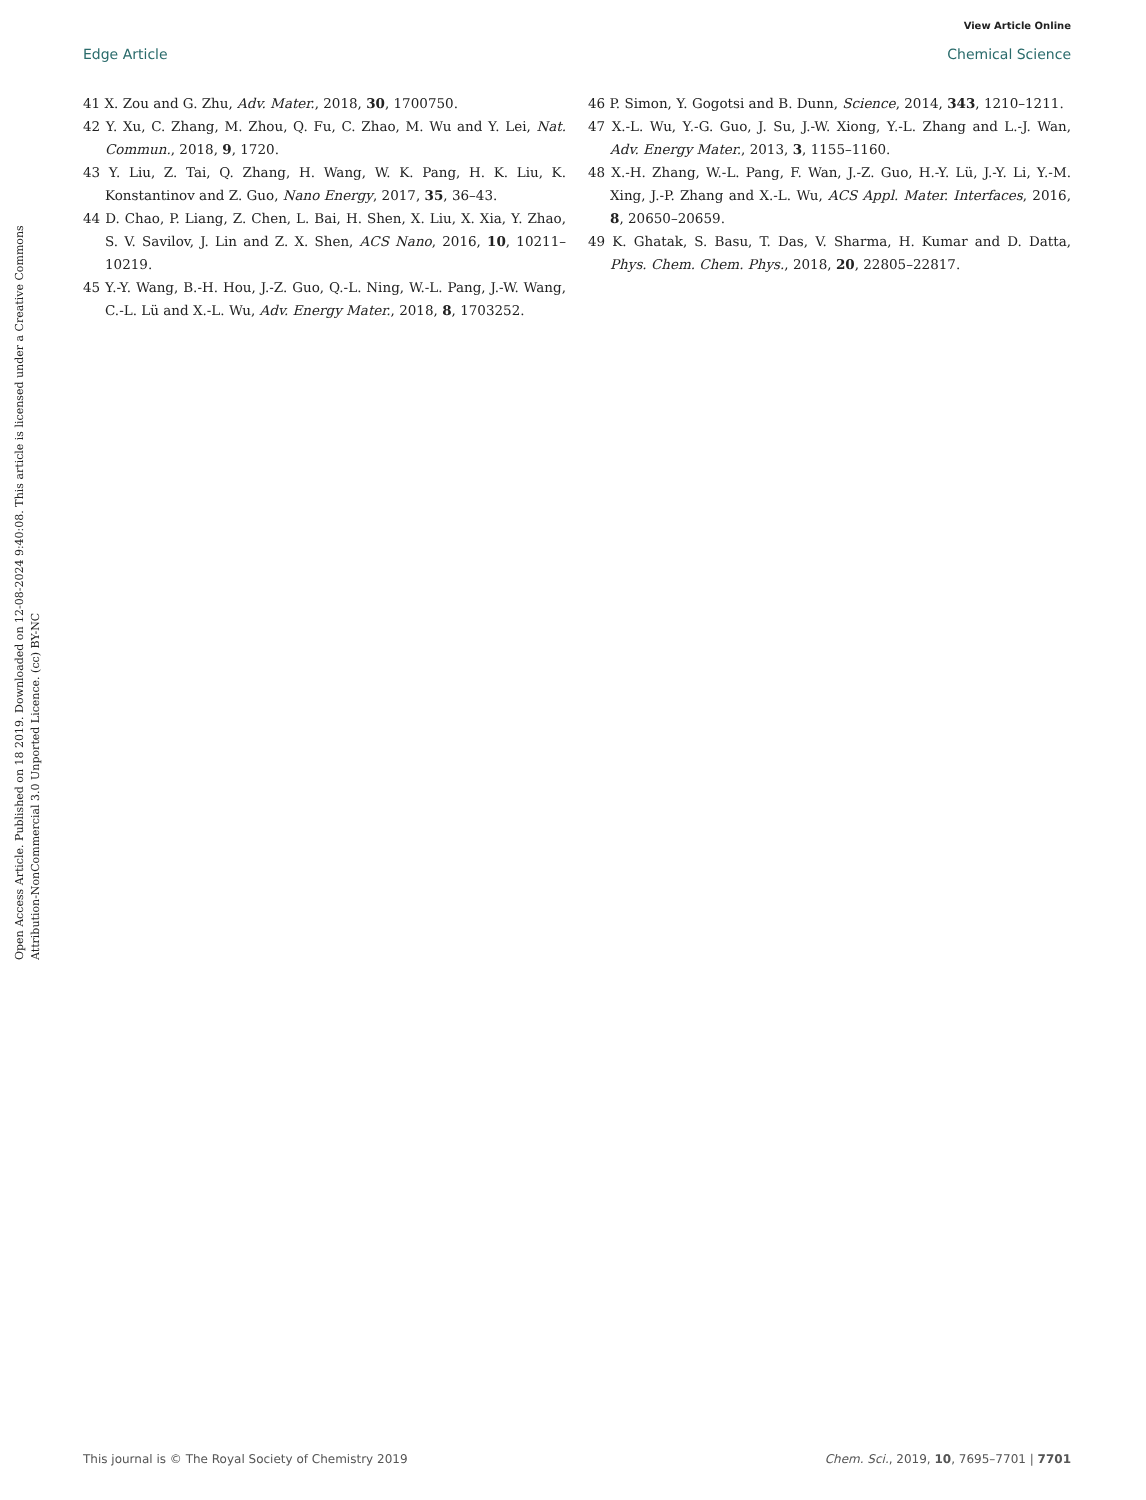View Article Online
Edge Article Chemical Science
Open Access Article. Published on 18 2019. Downloaded on 12-08-2024 9:40:08. This article is licensed under a Creative Commons Attribution-NonCommercial 3.0 Unported Licence. (cc) BY-NC
41 X. Zou and G. Zhu, Adv. Mater., 2018, 30, 1700750.
42 Y. Xu, C. Zhang, M. Zhou, Q. Fu, C. Zhao, M. Wu and Y. Lei, Nat. Commun., 2018, 9, 1720.
43 Y. Liu, Z. Tai, Q. Zhang, H. Wang, W. K. Pang, H. K. Liu, K. Konstantinov and Z. Guo, Nano Energy, 2017, 35, 36–43.
44 D. Chao, P. Liang, Z. Chen, L. Bai, H. Shen, X. Liu, X. Xia, Y. Zhao, S. V. Savilov, J. Lin and Z. X. Shen, ACS Nano, 2016, 10, 10211–10219.
45 Y.-Y. Wang, B.-H. Hou, J.-Z. Guo, Q.-L. Ning, W.-L. Pang, J.-W. Wang, C.-L. Lü and X.-L. Wu, Adv. Energy Mater., 2018, 8, 1703252.
46 P. Simon, Y. Gogotsi and B. Dunn, Science, 2014, 343, 1210–1211.
47 X.-L. Wu, Y.-G. Guo, J. Su, J.-W. Xiong, Y.-L. Zhang and L.-J. Wan, Adv. Energy Mater., 2013, 3, 1155–1160.
48 X.-H. Zhang, W.-L. Pang, F. Wan, J.-Z. Guo, H.-Y. Lü, J.-Y. Li, Y.-M. Xing, J.-P. Zhang and X.-L. Wu, ACS Appl. Mater. Interfaces, 2016, 8, 20650–20659.
49 K. Ghatak, S. Basu, T. Das, V. Sharma, H. Kumar and D. Datta, Phys. Chem. Chem. Phys., 2018, 20, 22805–22817.
This journal is © The Royal Society of Chemistry 2019 Chem. Sci., 2019, 10, 7695–7701 | 7701